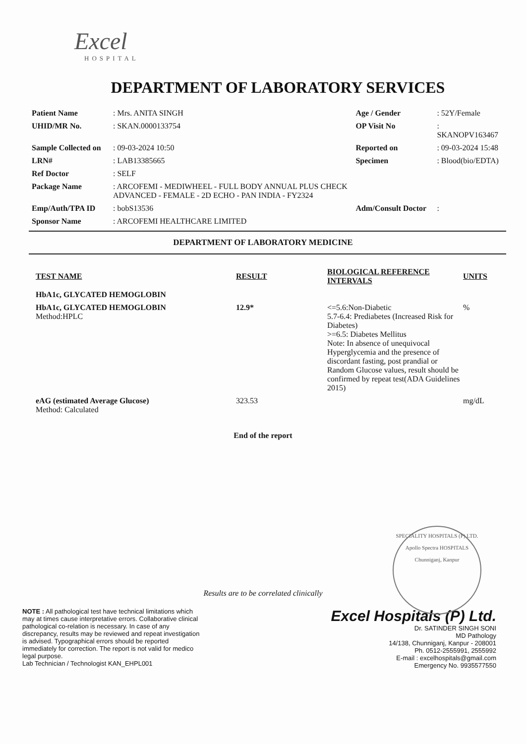Excel
HOSPITAL
DEPARTMENT OF LABORATORY SERVICES
| Patient Name | : Mrs. ANITA SINGH | Age / Gender | : 52Y/Female |
| UHID/MR No. | : SKAN.0000133754 | OP Visit No | : SKANOPV163467 |
| Sample Collected on | : 09-03-2024 10:50 | Reported on | : 09-03-2024 15:48 |
| LRN# | : LAB13385665 | Specimen | : Blood(bio/EDTA) |
| Ref Doctor | : SELF | | |
| Package Name | : ARCOFEMI - MEDIWHEEL - FULL BODY ANNUAL PLUS CHECK ADVANCED - FEMALE - 2D ECHO - PAN INDIA - FY2324 | | |
| Emp/Auth/TPA ID | : bobS13536 | Adm/Consult Doctor | : |
| Sponsor Name | : ARCOFEMI HEALTHCARE LIMITED | | |
DEPARTMENT OF LABORATORY MEDICINE
| TEST NAME | RESULT | BIOLOGICAL REFERENCE INTERVALS | UNITS |
| --- | --- | --- | --- |
| HbA1c, GLYCATED HEMOGLOBIN | | | |
| HbA1c, GLYCATED HEMOGLOBIN Method:HPLC | 12.9* | <=5.6:Non-Diabetic 5.7-6.4: Prediabetes (Increased Risk for Diabetes) >=6.5: Diabetes Mellitus Note: In absence of unequivocal Hyperglycemia and the presence of discordant fasting, post prandial or Random Glucose values, result should be confirmed by repeat test(ADA Guidelines 2015) | % |
| eAG (estimated Average Glucose) Method: Calculated | 323.53 | | mg/dL |
End of the report
SPECIALITY HOSPITALS (P) LTD.
Apollo Spectra HOSPITALS
Chunniganj, Kanpur
Results are to be correlated clinically
NOTE : All pathological test have technical limitations which may at times cause interpretative errors. Collaborative clinical pathological co-relation is necessary. In case of any discrepancy, results may be reviewed and repeat investigation is advised. Typographical errors should be reported immediately for correction. The report is not valid for medico legal purpose.
Lab Technician / Technologist KAN_EHPL001
Excel Hospitals (P) Ltd.
Dr. SATINDER SINGH SONI
MD Pathology
14/138, Chunniganj, Kanpur - 208001
Ph. 0512-2555991, 2555992
E-mail : excelhospitals@gmail.com
Emergency No. 9935577550